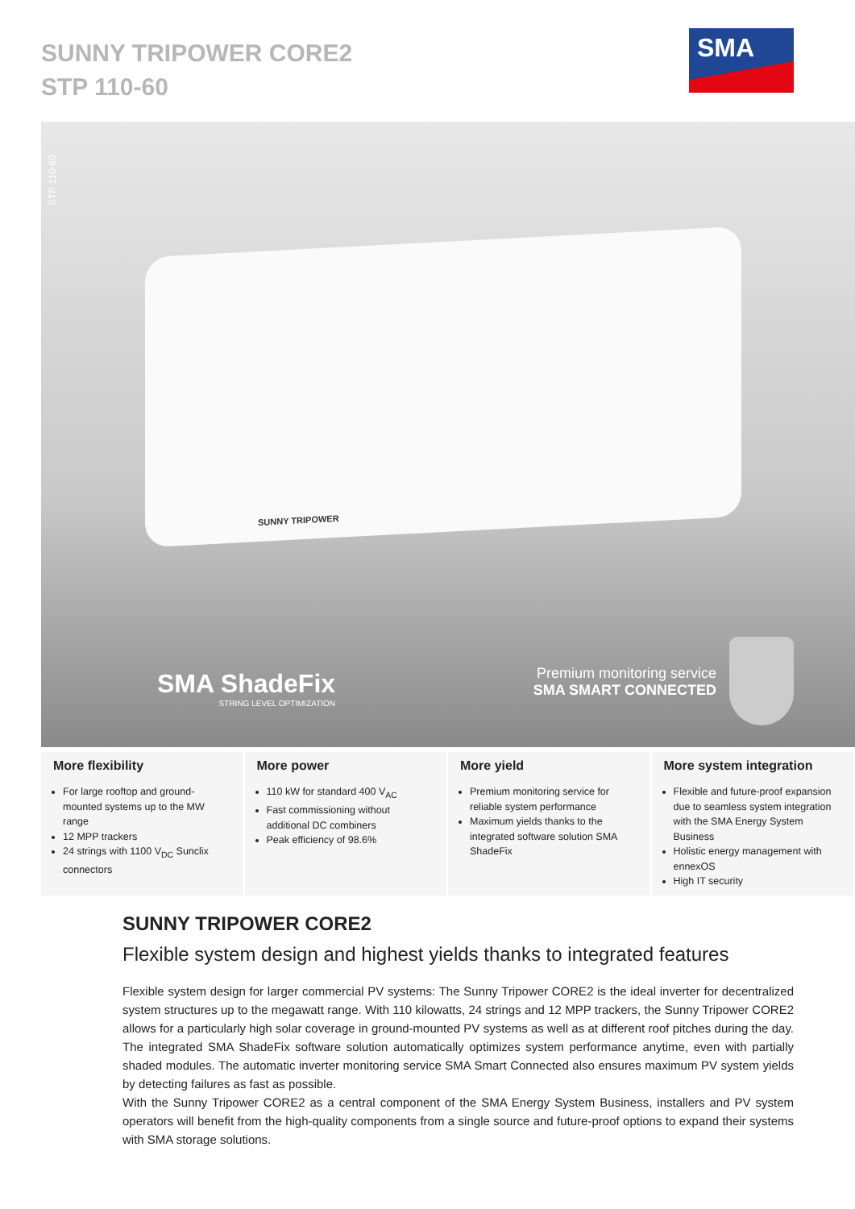SUNNY TRIPOWER CORE2
STP 110-60
SMA
STP 110-60
SUNNY TRIPOWER
SMA ShadeFix
STRING LEVEL OPTIMIZATION
Premium monitoring service
SMA SMART CONNECTED
More flexibility
For large rooftop and ground-mounted systems up to the MW range
12 MPP trackers
24 strings with 1100 V<sub>DC</sub> Sunclix connectors
More power
110 kW for standard 400 V<sub>AC</sub>
Fast commissioning without additional DC combiners
Peak efficiency of 98.6%
More yield
Premium monitoring service for reliable system performance
Maximum yields thanks to the integrated software solution SMA ShadeFix
More system integration
Flexible and future-proof expansion due to seamless system integration with the SMA Energy System Business
Holistic energy management with ennexOS
High IT security
SUNNY TRIPOWER CORE2
Flexible system design and highest yields thanks to integrated features
Flexible system design for larger commercial PV systems: The Sunny Tripower CORE2 is the ideal inverter for decentralized system structures up to the megawatt range. With 110 kilowatts, 24 strings and 12 MPP trackers, the Sunny Tripower CORE2 allows for a particularly high solar coverage in ground-mounted PV systems as well as at different roof pitches during the day. The integrated SMA ShadeFix software solution automatically optimizes system performance anytime, even with partially shaded modules. The automatic inverter monitoring service SMA Smart Connected also ensures maximum PV system yields by detecting failures as fast as possible.
With the Sunny Tripower CORE2 as a central component of the SMA Energy System Business, installers and PV system operators will benefit from the high-quality components from a single source and future-proof options to expand their systems with SMA storage solutions.